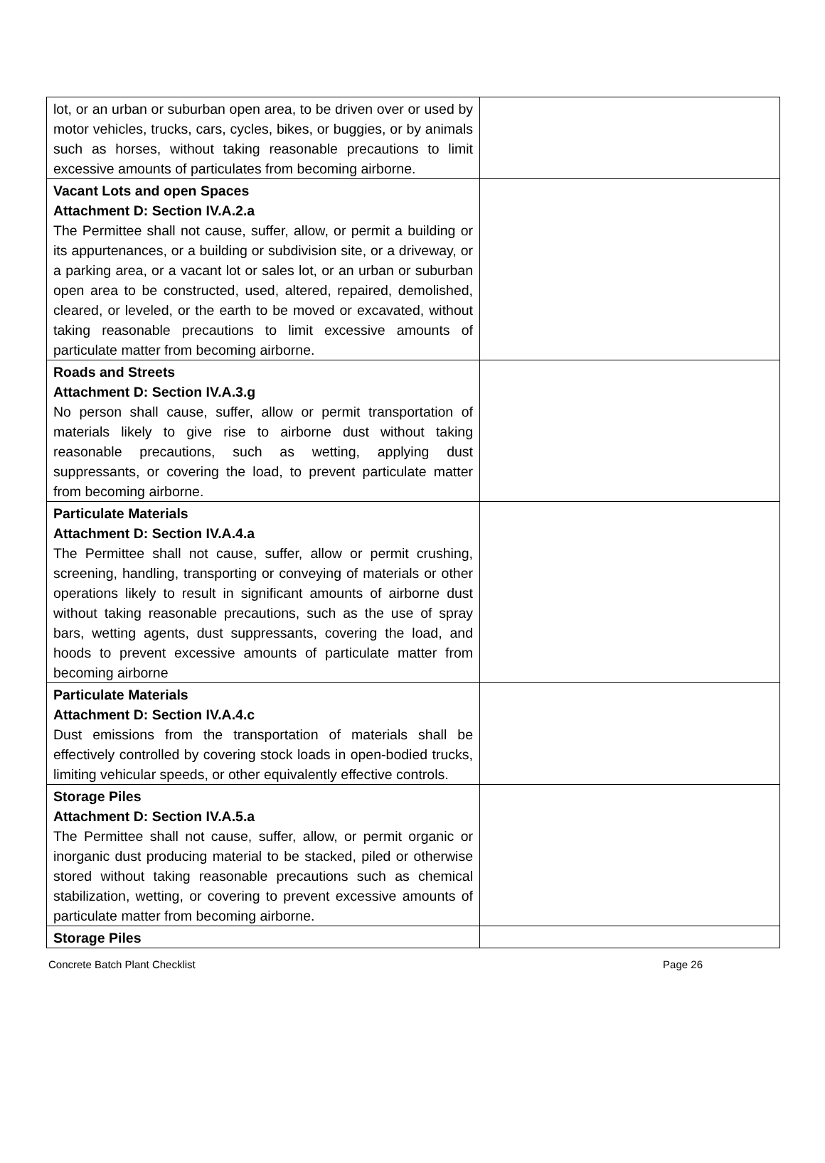| lot, or an urban or suburban open area, to be driven over or used by motor vehicles, trucks, cars, cycles, bikes, or buggies, or by animals such as horses, without taking reasonable precautions to limit excessive amounts of particulates from becoming airborne. | |
| Vacant Lots and open Spaces Attachment D: Section IV.A.2.a The Permittee shall not cause, suffer, allow, or permit a building or its appurtenances, or a building or subdivision site, or a driveway, or a parking area, or a vacant lot or sales lot, or an urban or suburban open area to be constructed, used, altered, repaired, demolished, cleared, or leveled, or the earth to be moved or excavated, without taking reasonable precautions to limit excessive amounts of particulate matter from becoming airborne. | |
| Roads and Streets Attachment D: Section IV.A.3.g No person shall cause, suffer, allow or permit transportation of materials likely to give rise to airborne dust without taking reasonable precautions, such as wetting, applying dust suppressants, or covering the load, to prevent particulate matter from becoming airborne. | |
| Particulate Materials Attachment D: Section IV.A.4.a The Permittee shall not cause, suffer, allow or permit crushing, screening, handling, transporting or conveying of materials or other operations likely to result in significant amounts of airborne dust without taking reasonable precautions, such as the use of spray bars, wetting agents, dust suppressants, covering the load, and hoods to prevent excessive amounts of particulate matter from becoming airborne | |
| Particulate Materials Attachment D: Section IV.A.4.c Dust emissions from the transportation of materials shall be effectively controlled by covering stock loads in open-bodied trucks, limiting vehicular speeds, or other equivalently effective controls. | |
| Storage Piles Attachment D: Section IV.A.5.a The Permittee shall not cause, suffer, allow, or permit organic or inorganic dust producing material to be stacked, piled or otherwise stored without taking reasonable precautions such as chemical stabilization, wetting, or covering to prevent excessive amounts of particulate matter from becoming airborne. | |
| Storage Piles | |
Concrete Batch Plant Checklist Page 26